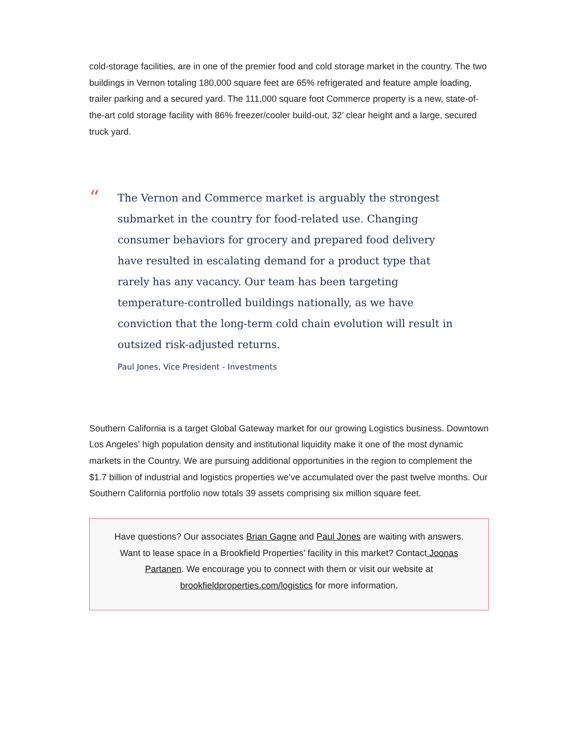cold-storage facilities, are in one of the premier food and cold storage market in the country. The two buildings in Vernon totaling 180,000 square feet are 65% refrigerated and feature ample loading, trailer parking and a secured yard. The 111,000 square foot Commerce property is a new, state-of-the-art cold storage facility with 86% freezer/cooler build-out, 32’ clear height and a large, secured truck yard.
“
The Vernon and Commerce market is arguably the strongest submarket in the country for food-related use. Changing consumer behaviors for grocery and prepared food delivery have resulted in escalating demand for a product type that rarely has any vacancy. Our team has been targeting temperature-controlled buildings nationally, as we have conviction that the long-term cold chain evolution will result in outsized risk-adjusted returns.
Paul Jones, Vice President - Investments
Southern California is a target Global Gateway market for our growing Logistics business. Downtown Los Angeles' high population density and institutional liquidity make it one of the most dynamic markets in the Country. We are pursuing additional opportunities in the region to complement the $1.7 billion of industrial and logistics properties we’ve accumulated over the past twelve months. Our Southern California portfolio now totals 39 assets comprising six million square feet.
Have questions? Our associates Brian Gagne and Paul Jones are waiting with answers. Want to lease space in a Brookfield Properties’ facility in this market? Contact Joonas Partanen. We encourage you to connect with them or visit our website at brookfieldproperties.com/logistics for more information.